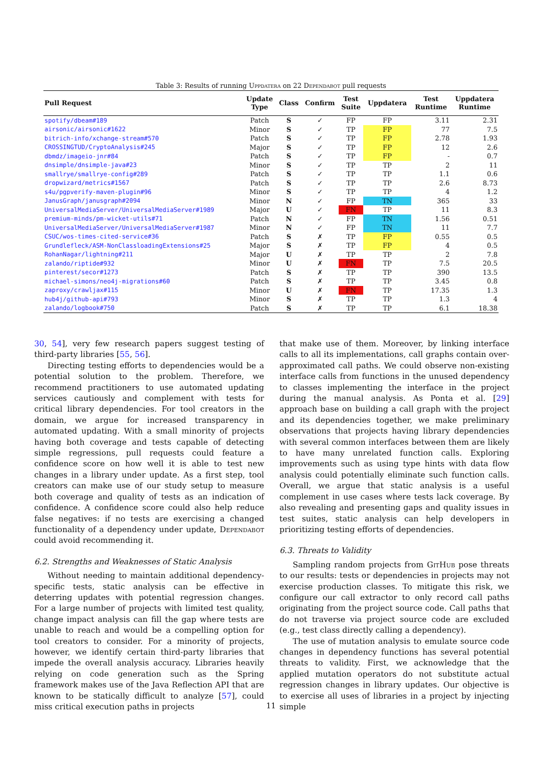Table 3: Results of running Uppdatera on 22 Dependabot pull requests
| Pull Request | Update Type | Class | Confirm | Test Suite | Uppdatera | Test Runtime | Uppdatera Runtime |
| --- | --- | --- | --- | --- | --- | --- | --- |
| spotify/dbeam#189 | Patch | S | ✓ | FP | FP | 3.11 | 2.31 |
| airsonic/airsonic#1622 | Minor | S | ✓ | TP | FP | 77 | 7.5 |
| bitrich-info/xchange-stream#570 | Patch | S | ✓ | TP | FP | 2.78 | 1.93 |
| CROSSINGTUD/CryptoAnalysis#245 | Major | S | ✓ | TP | FP | 12 | 2.6 |
| dbmdz/imageio-jnr#84 | Patch | S | ✓ | TP | FP | - | 0.7 |
| dnsimple/dnsimple-java#23 | Minor | S | ✓ | TP | TP | 2 | 11 |
| smallrye/smallrye-config#289 | Patch | S | ✓ | TP | TP | 1.1 | 0.6 |
| dropwizard/metrics#1567 | Patch | S | ✓ | TP | TP | 2.6 | 8.73 |
| s4u/pgpverify-maven-plugin#96 | Minor | S | ✓ | TP | TP | 4 | 1.2 |
| JanusGraph/janusgraph#2094 | Minor | N | ✓ | FP | TN | 365 | 33 |
| UniversalMediaServer/UniversalMediaServer#1989 | Major | U | ✓ | FN | TP | 11 | 8.3 |
| premium-minds/pm-wicket-utils#71 | Patch | N | ✓ | FP | TN | 1.56 | 0.51 |
| UniversalMediaServer/UniversalMediaServer#1987 | Minor | N | ✓ | FP | TN | 11 | 7.7 |
| CSUC/wos-times-cited-service#36 | Patch | S | ✗ | TP | FP | 0.55 | 0.5 |
| Grundlefleck/ASM-NonClassloadingExtensions#25 | Major | S | ✗ | TP | FP | 4 | 0.5 |
| RohanNagar/lightning#211 | Major | U | ✗ | TP | TP | 2 | 7.8 |
| zalando/riptide#932 | Minor | U | ✗ | FN | TP | 7.5 | 20.5 |
| pinterest/secor#1273 | Patch | S | ✗ | TP | TP | 390 | 13.5 |
| michael-simons/neo4j-migrations#60 | Patch | S | ✗ | TP | TP | 3.45 | 0.8 |
| zaproxy/crawljax#115 | Minor | U | ✗ | FN | TP | 17.35 | 1.3 |
| hub4j/github-api#793 | Minor | S | ✗ | TP | TP | 1.3 | 4 |
| zalando/logbook#750 | Patch | S | ✗ | TP | TP | 6.1 | 18.38 |
30, 54], very few research papers suggest testing of third-party libraries [55, 56].
Directing testing efforts to dependencies would be a potential solution to the problem. Therefore, we recommend practitioners to use automated updating services cautiously and complement with tests for critical library dependencies. For tool creators in the domain, we argue for increased transparency in automated updating. With a small minority of projects having both coverage and tests capable of detecting simple regressions, pull requests could feature a confidence score on how well it is able to test new changes in a library under update. As a first step, tool creators can make use of our study setup to measure both coverage and quality of tests as an indication of confidence. A confidence score could also help reduce false negatives: if no tests are exercising a changed functionality of a dependency under update, Dependabot could avoid recommending it.
6.2. Strengths and Weaknesses of Static Analysis
Without needing to maintain additional dependency-specific tests, static analysis can be effective in deterring updates with potential regression changes. For a large number of projects with limited test quality, change impact analysis can fill the gap where tests are unable to reach and would be a compelling option for tool creators to consider. For a minority of projects, however, we identify certain third-party libraries that impede the overall analysis accuracy. Libraries heavily relying on code generation such as the Spring framework makes use of the Java Reflection API that are known to be statically difficult to analyze [57], could miss critical execution paths in projects
that make use of them. Moreover, by linking interface calls to all its implementations, call graphs contain over-approximated call paths. We could observe non-existing interface calls from functions in the unused dependency to classes implementing the interface in the project during the manual analysis. As Ponta et al. [29] approach base on building a call graph with the project and its dependencies together, we make preliminary observations that projects having library dependencies with several common interfaces between them are likely to have many unrelated function calls. Exploring improvements such as using type hints with data flow analysis could potentially eliminate such function calls. Overall, we argue that static analysis is a useful complement in use cases where tests lack coverage. By also revealing and presenting gaps and quality issues in test suites, static analysis can help developers in prioritizing testing efforts of dependencies.
6.3. Threats to Validity
Sampling random projects from GitHub pose threats to our results: tests or dependencies in projects may not exercise production classes. To mitigate this risk, we configure our call extractor to only record call paths originating from the project source code. Call paths that do not traverse via project source code are excluded (e.g., test class directly calling a dependency).
The use of mutation analysis to emulate source code changes in dependency functions has several potential threats to validity. First, we acknowledge that the applied mutation operators do not substitute actual regression changes in library updates. Our objective is to exercise all uses of libraries in a project by injecting simple
11